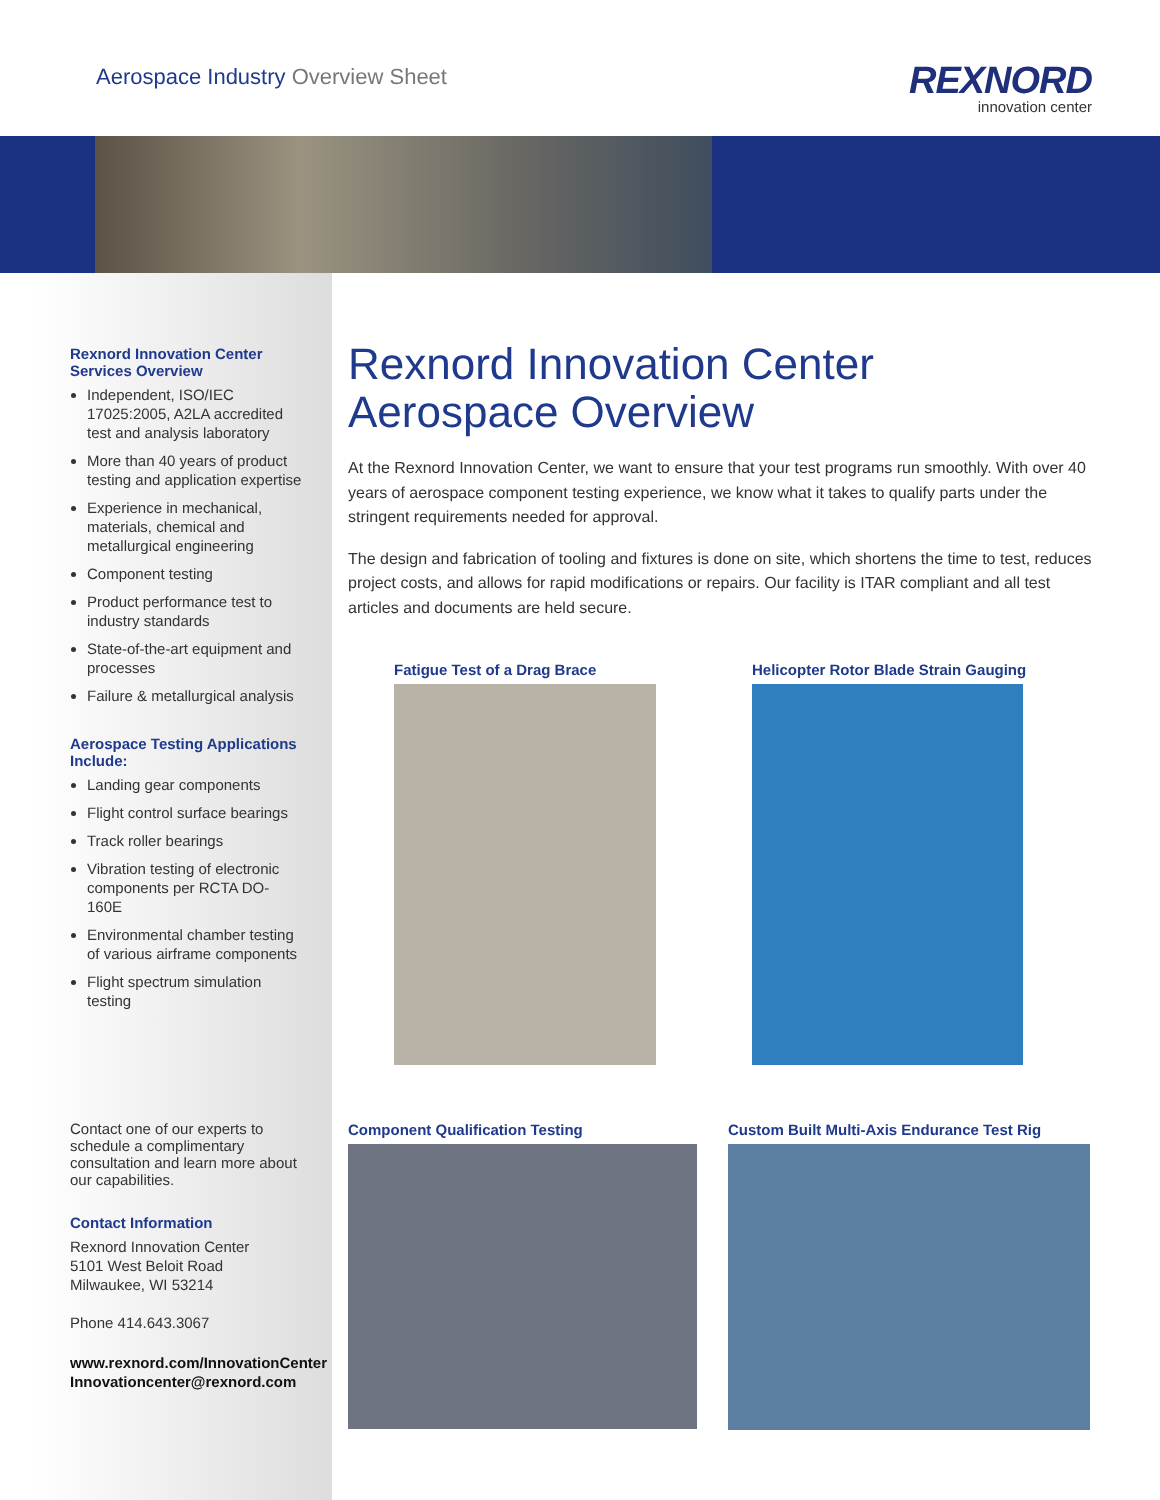Aerospace Industry Overview Sheet
REXNORD
innovation center
Rexnord Innovation Center Services Overview
Independent, ISO/IEC 17025:2005, A2LA accredited test and analysis laboratory
More than 40 years of product testing and application expertise
Experience in mechanical, materials, chemical and metallurgical engineering
Component testing
Product performance test to industry standards
State-of-the-art equipment and processes
Failure & metallurgical analysis
Aerospace Testing Applications Include:
Landing gear components
Flight control surface bearings
Track roller bearings
Vibration testing of electronic components per RCTA DO-160E
Environmental chamber testing of various airframe components
Flight spectrum simulation testing
Contact one of our experts to schedule a complimentary consultation and learn more about our capabilities.
Contact Information
Rexnord Innovation Center
5101 West Beloit Road
Milwaukee, WI 53214
Phone 414.643.3067
www.rexnord.com/InnovationCenter
Innovationcenter@rexnord.com
Rexnord Innovation Center
Aerospace Overview
At the Rexnord Innovation Center, we want to ensure that your test programs run smoothly. With over 40 years of aerospace component testing experience, we know what it takes to qualify parts under the stringent requirements needed for approval.
The design and fabrication of tooling and fixtures is done on site, which shortens the time to test, reduces project costs, and allows for rapid modifications or repairs. Our facility is ITAR compliant and all test articles and documents are held secure.
Fatigue Test of a Drag Brace
Helicopter Rotor Blade Strain Gauging
Component Qualification Testing
Custom Built Multi-Axis Endurance Test Rig